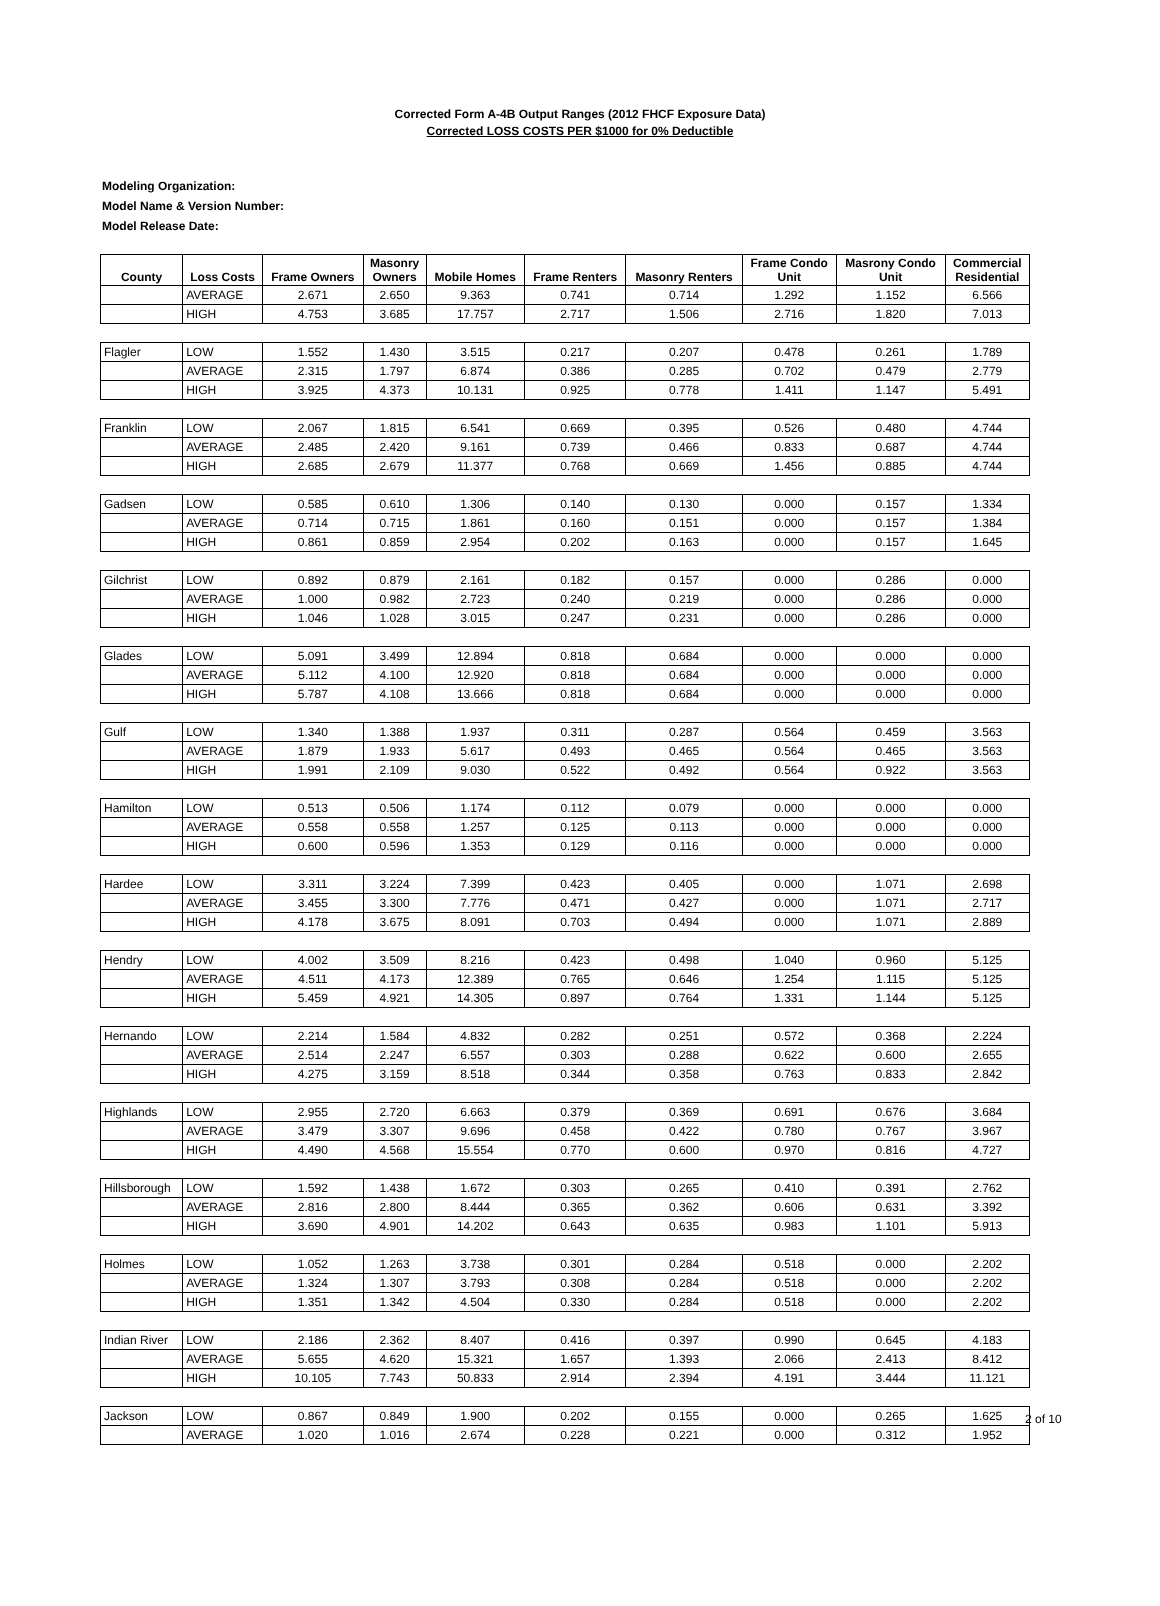Corrected Form A-4B Output Ranges (2012 FHCF Exposure Data)
Corrected LOSS COSTS PER $1000 for 0% Deductible
Modeling Organization:
Model Name & Version Number:
Model Release Date:
| County | Loss Costs | Frame Owners | Masonry Owners | Mobile Homes | Frame Renters | Masonry Renters | Frame Condo Unit | Masrony Condo Unit | Commercial Residential |
| --- | --- | --- | --- | --- | --- | --- | --- | --- | --- |
| | AVERAGE | 2.671 | 2.650 | 9.363 | 0.741 | 0.714 | 1.292 | 1.152 | 6.566 |
| | HIGH | 4.753 | 3.685 | 17.757 | 2.717 | 1.506 | 2.716 | 1.820 | 7.013 |
| Flagler | LOW | 1.552 | 1.430 | 3.515 | 0.217 | 0.207 | 0.478 | 0.261 | 1.789 |
| | AVERAGE | 2.315 | 1.797 | 6.874 | 0.386 | 0.285 | 0.702 | 0.479 | 2.779 |
| | HIGH | 3.925 | 4.373 | 10.131 | 0.925 | 0.778 | 1.411 | 1.147 | 5.491 |
| Franklin | LOW | 2.067 | 1.815 | 6.541 | 0.669 | 0.395 | 0.526 | 0.480 | 4.744 |
| | AVERAGE | 2.485 | 2.420 | 9.161 | 0.739 | 0.466 | 0.833 | 0.687 | 4.744 |
| | HIGH | 2.685 | 2.679 | 11.377 | 0.768 | 0.669 | 1.456 | 0.885 | 4.744 |
| Gadsen | LOW | 0.585 | 0.610 | 1.306 | 0.140 | 0.130 | 0.000 | 0.157 | 1.334 |
| | AVERAGE | 0.714 | 0.715 | 1.861 | 0.160 | 0.151 | 0.000 | 0.157 | 1.384 |
| | HIGH | 0.861 | 0.859 | 2.954 | 0.202 | 0.163 | 0.000 | 0.157 | 1.645 |
| Gilchrist | LOW | 0.892 | 0.879 | 2.161 | 0.182 | 0.157 | 0.000 | 0.286 | 0.000 |
| | AVERAGE | 1.000 | 0.982 | 2.723 | 0.240 | 0.219 | 0.000 | 0.286 | 0.000 |
| | HIGH | 1.046 | 1.028 | 3.015 | 0.247 | 0.231 | 0.000 | 0.286 | 0.000 |
| Glades | LOW | 5.091 | 3.499 | 12.894 | 0.818 | 0.684 | 0.000 | 0.000 | 0.000 |
| | AVERAGE | 5.112 | 4.100 | 12.920 | 0.818 | 0.684 | 0.000 | 0.000 | 0.000 |
| | HIGH | 5.787 | 4.108 | 13.666 | 0.818 | 0.684 | 0.000 | 0.000 | 0.000 |
| Gulf | LOW | 1.340 | 1.388 | 1.937 | 0.311 | 0.287 | 0.564 | 0.459 | 3.563 |
| | AVERAGE | 1.879 | 1.933 | 5.617 | 0.493 | 0.465 | 0.564 | 0.465 | 3.563 |
| | HIGH | 1.991 | 2.109 | 9.030 | 0.522 | 0.492 | 0.564 | 0.922 | 3.563 |
| Hamilton | LOW | 0.513 | 0.506 | 1.174 | 0.112 | 0.079 | 0.000 | 0.000 | 0.000 |
| | AVERAGE | 0.558 | 0.558 | 1.257 | 0.125 | 0.113 | 0.000 | 0.000 | 0.000 |
| | HIGH | 0.600 | 0.596 | 1.353 | 0.129 | 0.116 | 0.000 | 0.000 | 0.000 |
| Hardee | LOW | 3.311 | 3.224 | 7.399 | 0.423 | 0.405 | 0.000 | 1.071 | 2.698 |
| | AVERAGE | 3.455 | 3.300 | 7.776 | 0.471 | 0.427 | 0.000 | 1.071 | 2.717 |
| | HIGH | 4.178 | 3.675 | 8.091 | 0.703 | 0.494 | 0.000 | 1.071 | 2.889 |
| Hendry | LOW | 4.002 | 3.509 | 8.216 | 0.423 | 0.498 | 1.040 | 0.960 | 5.125 |
| | AVERAGE | 4.511 | 4.173 | 12.389 | 0.765 | 0.646 | 1.254 | 1.115 | 5.125 |
| | HIGH | 5.459 | 4.921 | 14.305 | 0.897 | 0.764 | 1.331 | 1.144 | 5.125 |
| Hernando | LOW | 2.214 | 1.584 | 4.832 | 0.282 | 0.251 | 0.572 | 0.368 | 2.224 |
| | AVERAGE | 2.514 | 2.247 | 6.557 | 0.303 | 0.288 | 0.622 | 0.600 | 2.655 |
| | HIGH | 4.275 | 3.159 | 8.518 | 0.344 | 0.358 | 0.763 | 0.833 | 2.842 |
| Highlands | LOW | 2.955 | 2.720 | 6.663 | 0.379 | 0.369 | 0.691 | 0.676 | 3.684 |
| | AVERAGE | 3.479 | 3.307 | 9.696 | 0.458 | 0.422 | 0.780 | 0.767 | 3.967 |
| | HIGH | 4.490 | 4.568 | 15.554 | 0.770 | 0.600 | 0.970 | 0.816 | 4.727 |
| Hillsborough | LOW | 1.592 | 1.438 | 1.672 | 0.303 | 0.265 | 0.410 | 0.391 | 2.762 |
| | AVERAGE | 2.816 | 2.800 | 8.444 | 0.365 | 0.362 | 0.606 | 0.631 | 3.392 |
| | HIGH | 3.690 | 4.901 | 14.202 | 0.643 | 0.635 | 0.983 | 1.101 | 5.913 |
| Holmes | LOW | 1.052 | 1.263 | 3.738 | 0.301 | 0.284 | 0.518 | 0.000 | 2.202 |
| | AVERAGE | 1.324 | 1.307 | 3.793 | 0.308 | 0.284 | 0.518 | 0.000 | 2.202 |
| | HIGH | 1.351 | 1.342 | 4.504 | 0.330 | 0.284 | 0.518 | 0.000 | 2.202 |
| Indian River | LOW | 2.186 | 2.362 | 8.407 | 0.416 | 0.397 | 0.990 | 0.645 | 4.183 |
| | AVERAGE | 5.655 | 4.620 | 15.321 | 1.657 | 1.393 | 2.066 | 2.413 | 8.412 |
| | HIGH | 10.105 | 7.743 | 50.833 | 2.914 | 2.394 | 4.191 | 3.444 | 11.121 |
| Jackson | LOW | 0.867 | 0.849 | 1.900 | 0.202 | 0.155 | 0.000 | 0.265 | 1.625 |
| | AVERAGE | 1.020 | 1.016 | 2.674 | 0.228 | 0.221 | 0.000 | 0.312 | 1.952 |
2 of 10